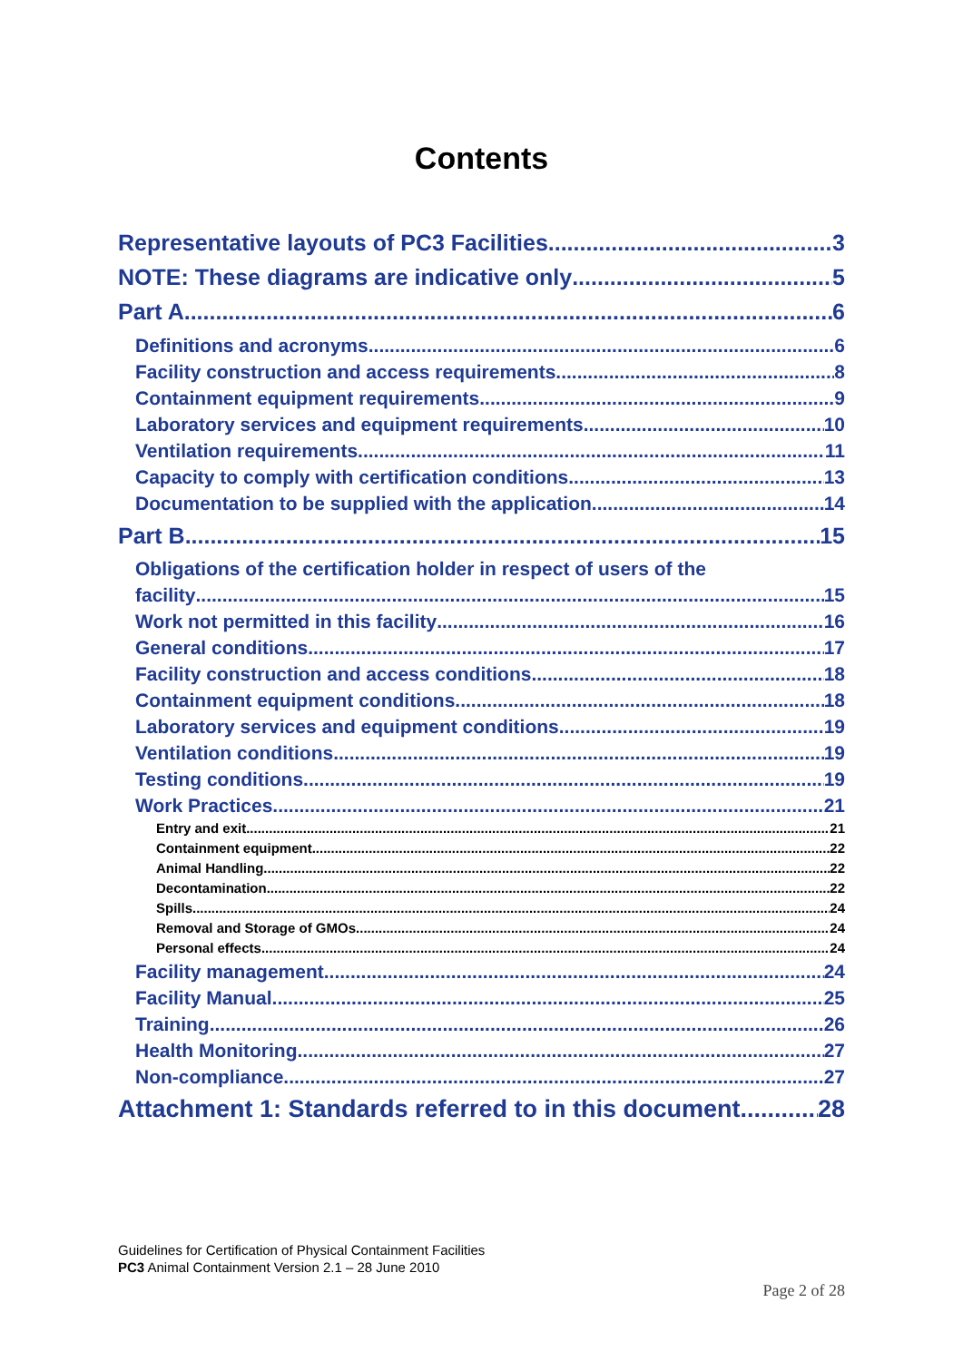Contents
Representative layouts of PC3 Facilities 3
NOTE: These diagrams are indicative only 5
Part A 6
Definitions and acronyms 6
Facility construction and access requirements 8
Containment equipment requirements 9
Laboratory services and equipment requirements 10
Ventilation requirements 11
Capacity to comply with certification conditions 13
Documentation to be supplied with the application 14
Part B 15
Obligations of the certification holder in respect of users of the
facility 15
Work not permitted in this facility 16
General conditions 17
Facility construction and access conditions 18
Containment equipment conditions 18
Laboratory services and equipment conditions 19
Ventilation conditions 19
Testing conditions 19
Work Practices 21
Entry and exit 21
Containment equipment 22
Animal Handling 22
Decontamination 22
Spills 24
Removal and Storage of GMOs 24
Personal effects 24
Facility management 24
Facility Manual 25
Training 26
Health Monitoring 27
Non-compliance 27
Attachment 1: Standards referred to in this document 28
Guidelines for Certification of Physical Containment Facilities
PC3 Animal Containment Version 2.1 – 28 June 2010
Page 2 of 28